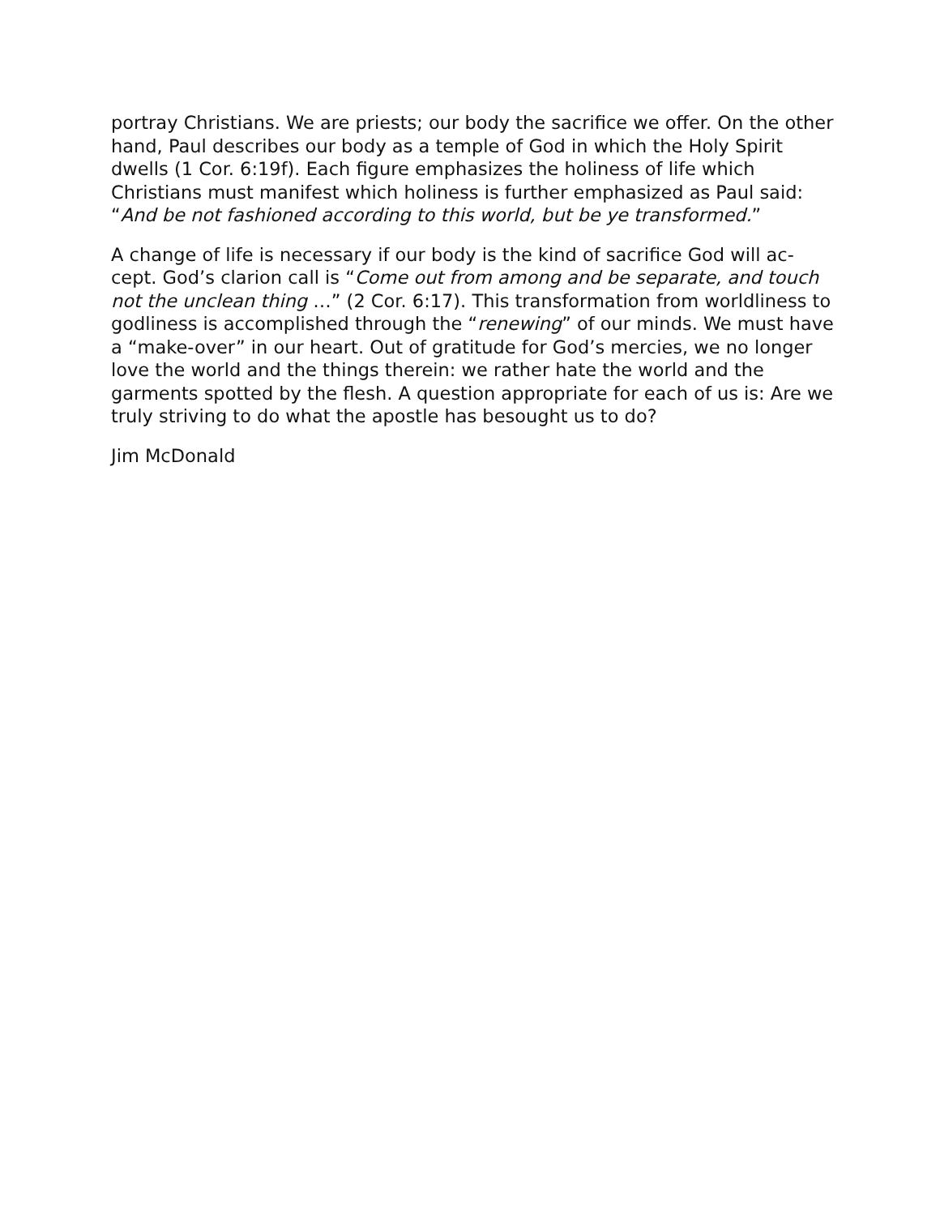portray Christians. We are priests; our body the sacrifice we offer. On the other hand, Paul describes our body as a temple of God in which the Holy Spirit dwells (1 Cor. 6:19f). Each figure emphasizes the holiness of life which Christians must manifest which holiness is further emphasized as Paul said: “And be not fashioned according to this world, but be ye transformed.”
A change of life is necessary if our body is the kind of sacrifice God will ac-cept. God’s clarion call is “Come out from among and be separate, and touch not the unclean thing …” (2 Cor. 6:17). This transformation from worldliness to godliness is accomplished through the “renewing” of our minds. We must have a “make-over” in our heart. Out of gratitude for God’s mercies, we no longer love the world and the things therein: we rather hate the world and the garments spotted by the flesh. A question appropriate for each of us is: Are we truly striving to do what the apostle has besought us to do?
Jim McDonald